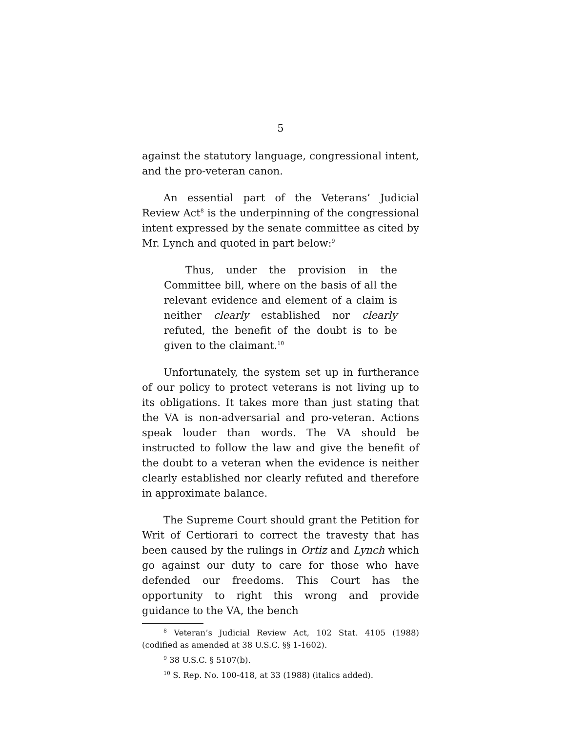5
against the statutory language, congressional intent, and the pro-veteran canon.
An essential part of the Veterans’ Judicial Review Act<sup>8</sup> is the underpinning of the congressional intent expressed by the senate committee as cited by Mr. Lynch and quoted in part below:<sup>9</sup>
Thus, under the provision in the Committee bill, where on the basis of all the relevant evidence and element of a claim is neither clearly established nor clearly refuted, the benefit of the doubt is to be given to the claimant.<sup>10</sup>
Unfortunately, the system set up in furtherance of our policy to protect veterans is not living up to its obligations. It takes more than just stating that the VA is non-adversarial and pro-veteran. Actions speak louder than words. The VA should be instructed to follow the law and give the benefit of the doubt to a veteran when the evidence is neither clearly established nor clearly refuted and therefore in approximate balance.
The Supreme Court should grant the Petition for Writ of Certiorari to correct the travesty that has been caused by the rulings in Ortiz and Lynch which go against our duty to care for those who have defended our freedoms. This Court has the opportunity to right this wrong and provide guidance to the VA, the bench
<sup>8</sup> Veteran’s Judicial Review Act, 102 Stat. 4105 (1988) (codified as amended at 38 U.S.C. §§ 1-1602).
<sup>9</sup> 38 U.S.C. § 5107(b).
<sup>10</sup> S. Rep. No. 100-418, at 33 (1988) (italics added).